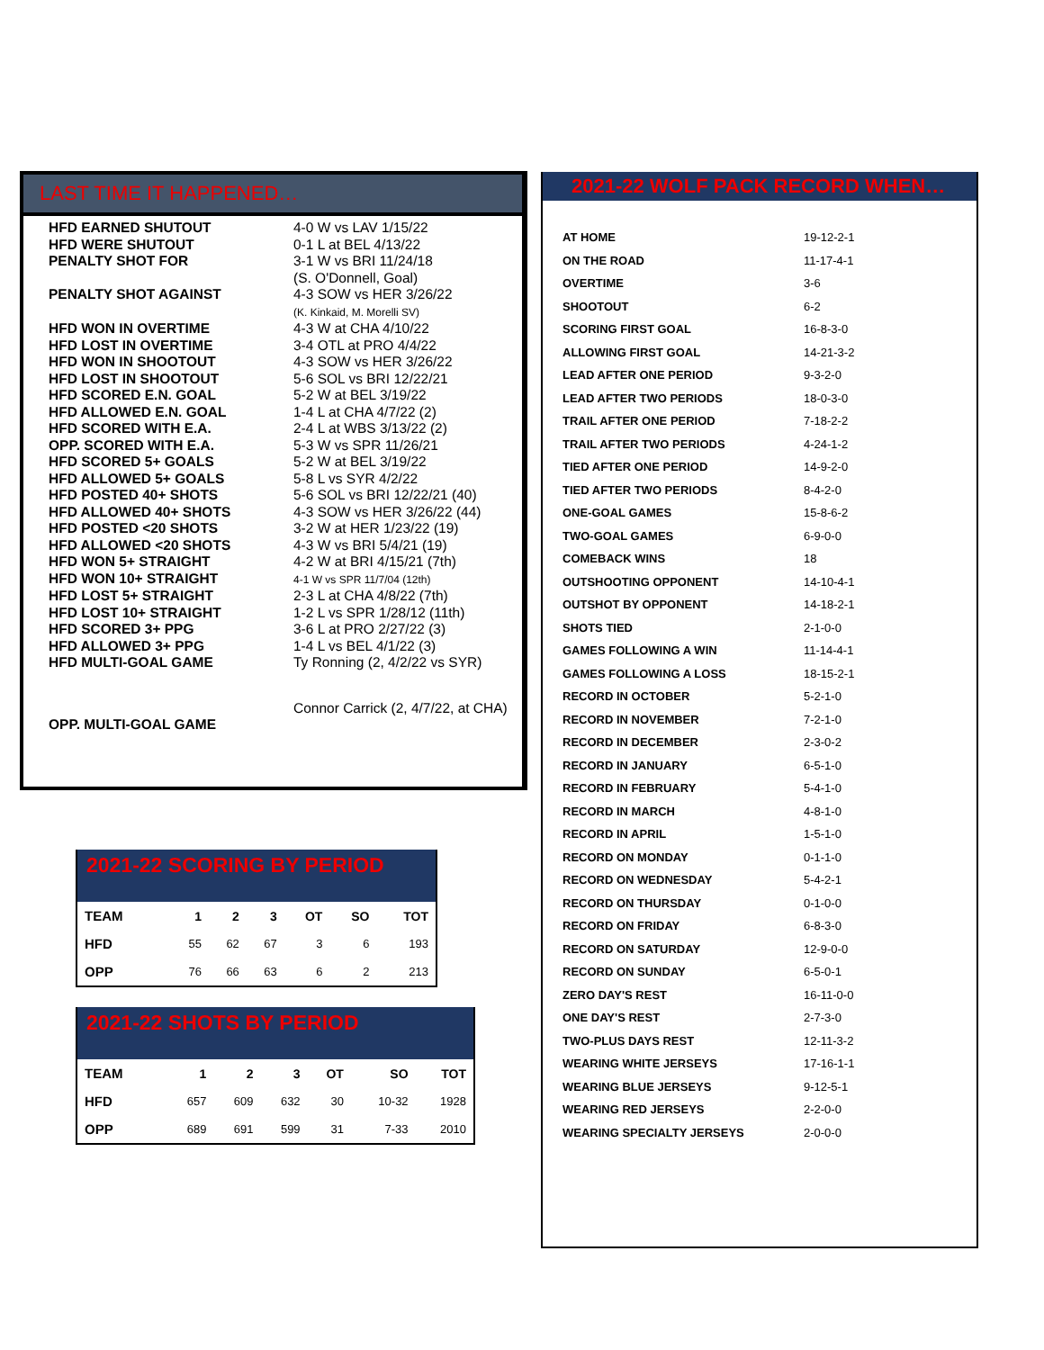LAST TIME IT HAPPENED…
| HFD EARNED SHUTOUT | 4-0 W vs LAV 1/15/22 |
| HFD WERE SHUTOUT | 0-1 L at BEL 4/13/22 |
| PENALTY SHOT FOR | 3-1 W vs BRI 11/24/18 (S. O'Donnell, Goal) |
| PENALTY SHOT AGAINST | 4-3 SOW vs HER 3/26/22 (K. Kinkaid, M. Morelli SV) |
| HFD WON IN OVERTIME | 4-3 W at CHA 4/10/22 |
| HFD LOST IN OVERTIME | 3-4 OTL at PRO 4/4/22 |
| HFD WON IN SHOOTOUT | 4-3 SOW vs HER 3/26/22 |
| HFD LOST IN SHOOTOUT | 5-6 SOL vs BRI 12/22/21 |
| HFD SCORED E.N. GOAL | 5-2 W at BEL 3/19/22 |
| HFD ALLOWED E.N. GOAL | 1-4 L at CHA 4/7/22 (2) |
| HFD SCORED WITH E.A. | 2-4 L at WBS 3/13/22 (2) |
| OPP. SCORED WITH E.A. | 5-3 W vs SPR 11/26/21 |
| HFD SCORED 5+ GOALS | 5-2 W at BEL 3/19/22 |
| HFD ALLOWED 5+ GOALS | 5-8 L vs SYR 4/2/22 |
| HFD POSTED 40+ SHOTS | 5-6 SOL vs BRI 12/22/21 (40) |
| HFD ALLOWED 40+ SHOTS | 4-3 SOW vs HER 3/26/22 (44) |
| HFD POSTED <20 SHOTS | 3-2 W at HER 1/23/22 (19) |
| HFD ALLOWED <20 SHOTS | 4-3 W vs BRI 5/4/21 (19) |
| HFD WON 5+ STRAIGHT | 4-2 W at BRI 4/15/21 (7th) |
| HFD WON 10+ STRAIGHT | 4-1 W vs SPR 11/7/04 (12th) |
| HFD LOST 5+ STRAIGHT | 2-3 L at CHA 4/8/22 (7th) |
| HFD LOST 10+ STRAIGHT | 1-2 L vs SPR 1/28/12 (11th) |
| HFD SCORED 3+ PPG | 3-6 L at PRO 2/27/22 (3) |
| HFD ALLOWED 3+ PPG | 1-4 L vs BEL 4/1/22 (3) |
| HFD MULTI-GOAL GAME | Ty Ronning (2, 4/2/22 vs SYR) |
| OPP. MULTI-GOAL GAME | Connor Carrick (2, 4/7/22, at CHA) |
2021-22 SCORING BY PERIOD
| TEAM | 1 | 2 | 3 | OT | SO | TOT |
| --- | --- | --- | --- | --- | --- | --- |
| HFD | 55 | 62 | 67 | 3 | 6 | 193 |
| OPP | 76 | 66 | 63 | 6 | 2 | 213 |
2021-22 SHOTS BY PERIOD
| TEAM | 1 | 2 | 3 | OT | SO | TOT |
| --- | --- | --- | --- | --- | --- | --- |
| HFD | 657 | 609 | 632 | 30 | 10-32 | 1928 |
| OPP | 689 | 691 | 599 | 31 | 7-33 | 2010 |
2021-22 WOLF PACK RECORD WHEN…
| AT HOME | 19-12-2-1 |
| ON THE ROAD | 11-17-4-1 |
| OVERTIME | 3-6 |
| SHOOTOUT | 6-2 |
| SCORING FIRST GOAL | 16-8-3-0 |
| ALLOWING FIRST GOAL | 14-21-3-2 |
| LEAD AFTER ONE PERIOD | 9-3-2-0 |
| LEAD AFTER TWO PERIODS | 18-0-3-0 |
| TRAIL AFTER ONE PERIOD | 7-18-2-2 |
| TRAIL AFTER TWO PERIODS | 4-24-1-2 |
| TIED AFTER ONE PERIOD | 14-9-2-0 |
| TIED AFTER TWO PERIODS | 8-4-2-0 |
| ONE-GOAL GAMES | 15-8-6-2 |
| TWO-GOAL GAMES | 6-9-0-0 |
| COMEBACK WINS | 18 |
| OUTSHOOTING OPPONENT | 14-10-4-1 |
| OUTSHOT BY OPPONENT | 14-18-2-1 |
| SHOTS TIED | 2-1-0-0 |
| GAMES FOLLOWING A WIN | 11-14-4-1 |
| GAMES FOLLOWING A LOSS | 18-15-2-1 |
| RECORD IN OCTOBER | 5-2-1-0 |
| RECORD IN NOVEMBER | 7-2-1-0 |
| RECORD IN DECEMBER | 2-3-0-2 |
| RECORD IN JANUARY | 6-5-1-0 |
| RECORD IN FEBRUARY | 5-4-1-0 |
| RECORD IN MARCH | 4-8-1-0 |
| RECORD IN APRIL | 1-5-1-0 |
| RECORD ON MONDAY | 0-1-1-0 |
| RECORD ON WEDNESDAY | 5-4-2-1 |
| RECORD ON THURSDAY | 0-1-0-0 |
| RECORD ON FRIDAY | 6-8-3-0 |
| RECORD ON SATURDAY | 12-9-0-0 |
| RECORD ON SUNDAY | 6-5-0-1 |
| ZERO DAY'S REST | 16-11-0-0 |
| ONE DAY'S REST | 2-7-3-0 |
| TWO-PLUS DAYS REST | 12-11-3-2 |
| WEARING WHITE JERSEYS | 17-16-1-1 |
| WEARING BLUE JERSEYS | 9-12-5-1 |
| WEARING RED JERSEYS | 2-2-0-0 |
| WEARING SPECIALTY JERSEYS | 2-0-0-0 |